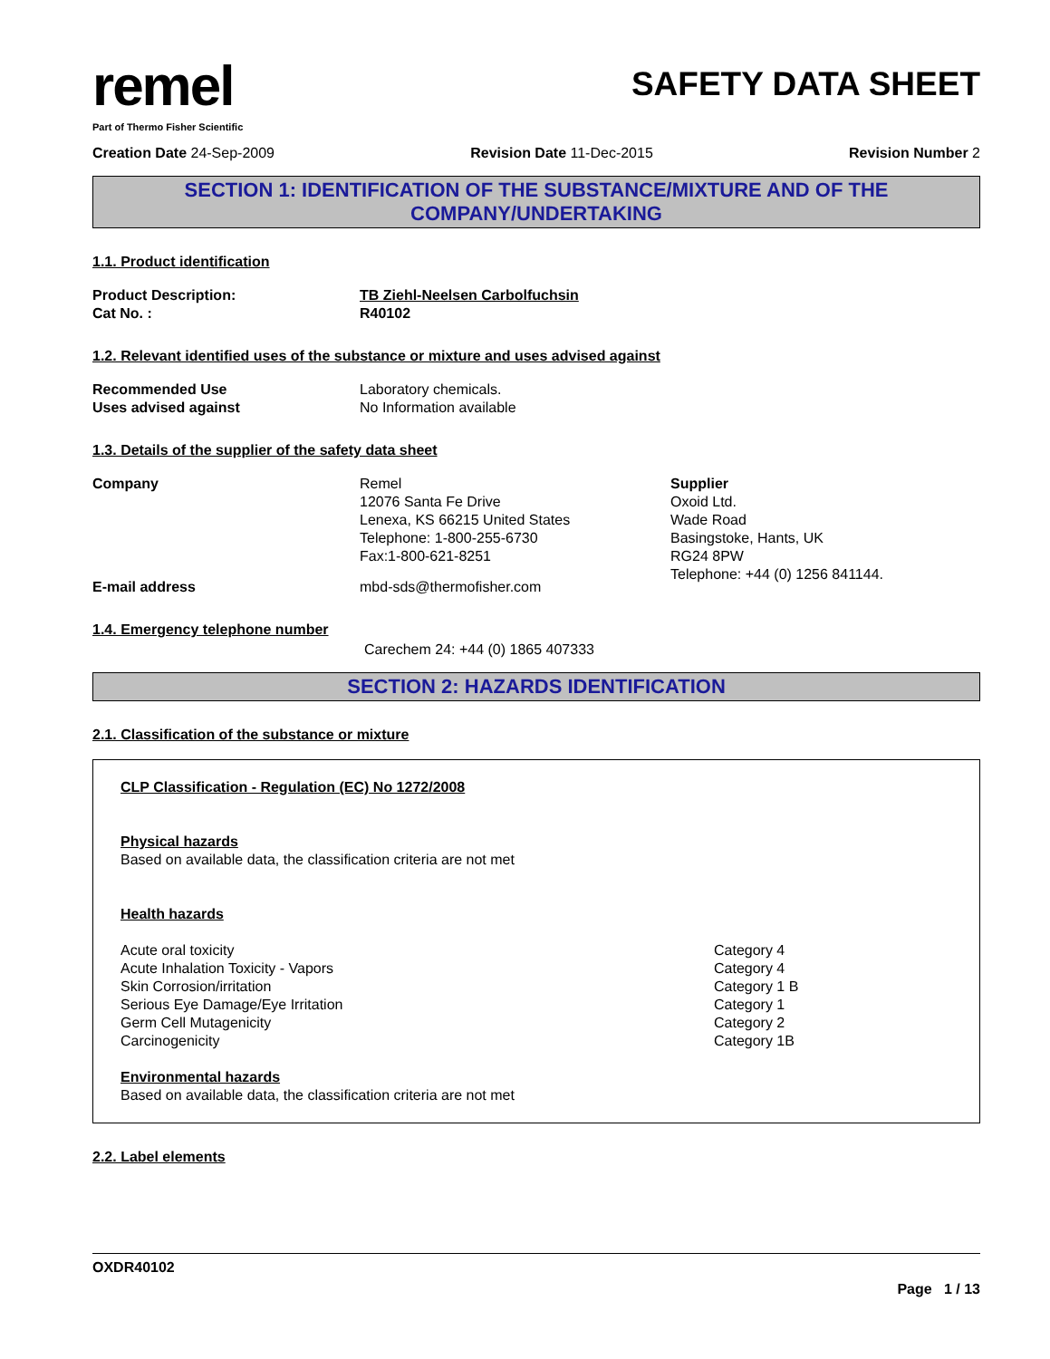remel
Part of Thermo Fisher Scientific
SAFETY DATA SHEET
Creation Date 24-Sep-2009 Revision Date 11-Dec-2015 Revision Number 2
SECTION 1: IDENTIFICATION OF THE SUBSTANCE/MIXTURE AND OF THE
COMPANY/UNDERTAKING
1.1. Product identification
Product Description: TB Ziehl-Neelsen Carbolfuchsin
Cat No. : R40102
1.2. Relevant identified uses of the substance or mixture and uses advised against
Recommended Use Laboratory chemicals.
Uses advised against No Information available
1.3. Details of the supplier of the safety data sheet
Company Remel
12076 Santa Fe Drive
Lenexa, KS 66215 United States
Telephone: 1-800-255-6730
Fax:1-800-621-8251
Supplier
Oxoid Ltd.
Wade Road
Basingstoke, Hants, UK
RG24 8PW
Telephone: +44 (0) 1256 841144.
E-mail address mbd-sds@thermofisher.com
1.4. Emergency telephone number
Carechem 24: +44 (0) 1865 407333
SECTION 2: HAZARDS IDENTIFICATION
2.1. Classification of the substance or mixture
CLP Classification - Regulation (EC) No 1272/2008
Physical hazards
Based on available data, the classification criteria are not met
Health hazards
Acute oral toxicity
Acute Inhalation Toxicity - Vapors
Skin Corrosion/irritation
Serious Eye Damage/Eye Irritation
Germ Cell Mutagenicity
Carcinogenicity
Category 4
Category 4
Category 1 B
Category 1
Category 2
Category 1B
Environmental hazards
Based on available data, the classification criteria are not met
2.2. Label elements
OXDR40102
Page 1 / 13